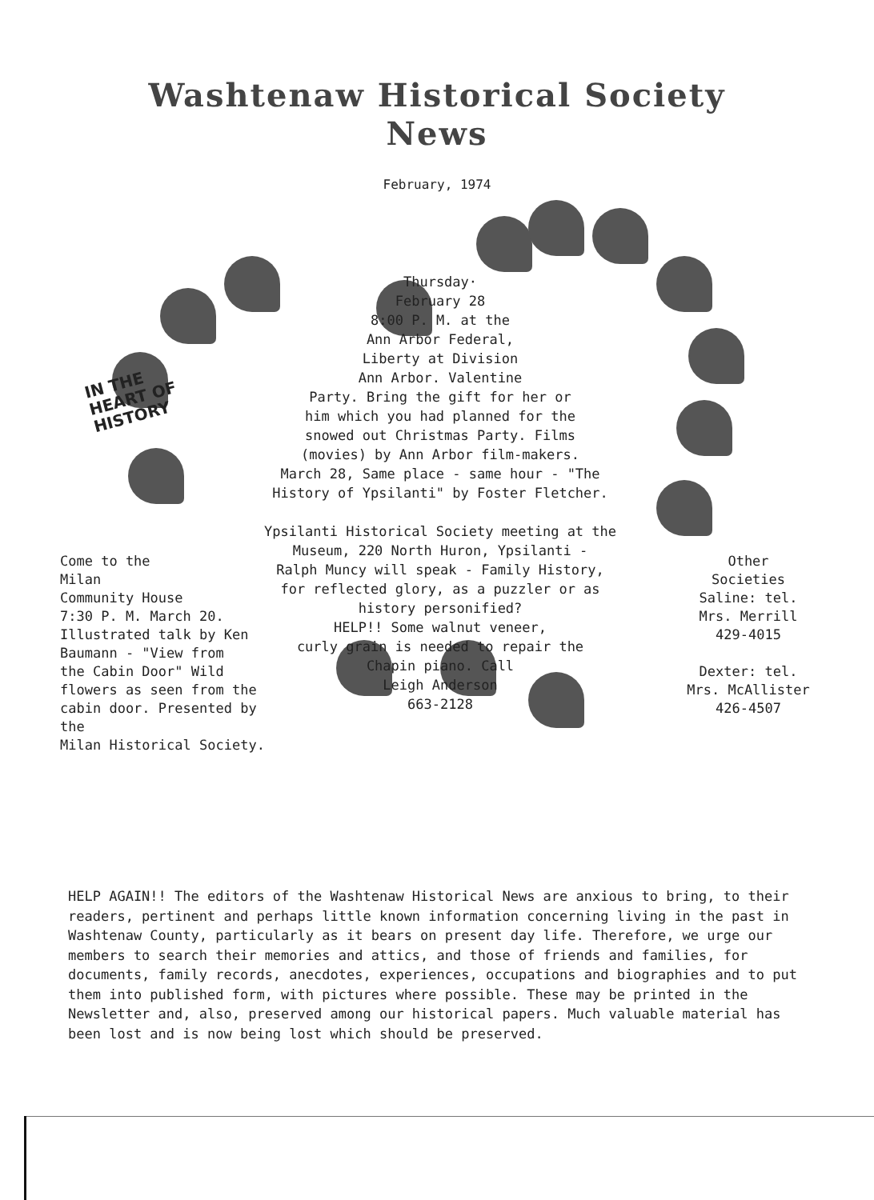Washtenaw Historical Society
News
February, 1974
IN THE
HEART OF
HISTORY
Thursday·
February 28
8:00 P. M. at the
Ann Arbor Federal,
Liberty at Division
Ann Arbor. Valentine
Party. Bring the gift for her or
him which you had planned for the
snowed out Christmas Party. Films
(movies) by Ann Arbor film-makers.
March 28, Same place - same hour - "The
History of Ypsilanti" by Foster Fletcher.
Ypsilanti Historical Society meeting at the
Museum, 220 North Huron, Ypsilanti -
Ralph Muncy will speak - Family History,
for reflected glory, as a puzzler or as
history personified?
HELP!! Some walnut veneer,
curly grain is needed to repair the
Chapin piano. Call
Leigh Anderson
663-2128
Come to the
Milan
Community House
7:30 P. M. March 20.
Illustrated talk by Ken
Baumann - "View from
the Cabin Door" Wild
flowers as seen from the
cabin door. Presented by the
Milan Historical Society.
Other
Societies
Saline: tel.
Mrs. Merrill
429-4015
Dexter: tel.
Mrs. McAllister
426-4507
HELP AGAIN!! The editors of the Washtenaw Historical News are anxious to bring, to their readers, pertinent and perhaps little known information concerning living in the past in Washtenaw County, particularly as it bears on present day life. Therefore, we urge our members to search their memories and attics, and those of friends and families, for documents, family records, anecdotes, experiences, occupations and biographies and to put them into published form, with pictures where possible. These may be printed in the Newsletter and, also, preserved among our historical papers. Much valuable material has been lost and is now being lost which should be preserved.